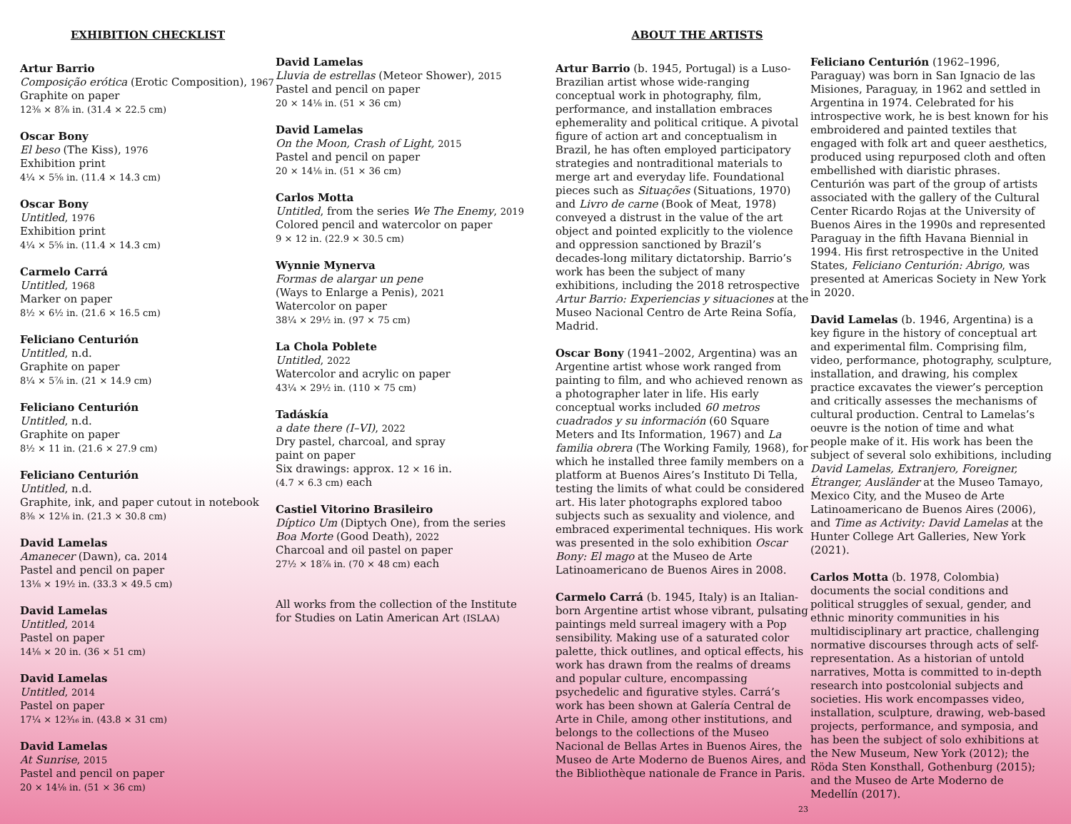EXHIBITION CHECKLIST
Artur Barrio
Composição erótica (Erotic Composition), 1967
Graphite on paper
12⅜ × 8⅞ in. (31.4 × 22.5 cm)
Oscar Bony
El beso (The Kiss), 1976
Exhibition print
4¼ × 5⅝ in. (11.4 × 14.3 cm)
Oscar Bony
Untitled, 1976
Exhibition print
4¼ × 5⅝ in. (11.4 × 14.3 cm)
Carmelo Carrá
Untitled, 1968
Marker on paper
8½ × 6½ in. (21.6 × 16.5 cm)
Feliciano Centurión
Untitled, n.d.
Graphite on paper
8¼ × 5⅞ in. (21 × 14.9 cm)
Feliciano Centurión
Untitled, n.d.
Graphite on paper
8½ × 11 in. (21.6 × 27.9 cm)
Feliciano Centurión
Untitled, n.d.
Graphite, ink, and paper cutout in notebook
8⅜ × 12⅛ in. (21.3 × 30.8 cm)
David Lamelas
Amanecer (Dawn), ca. 2014
Pastel and pencil on paper
13⅛ × 19½ in. (33.3 × 49.5 cm)
David Lamelas
Untitled, 2014
Pastel on paper
14⅛ × 20 in. (36 × 51 cm)
David Lamelas
Untitled, 2014
Pastel on paper
17¼ × 12³⁄₁₆ in. (43.8 × 31 cm)
David Lamelas
At Sunrise, 2015
Pastel and pencil on paper
20 × 14⅛ in. (51 × 36 cm)
David Lamelas
Lluvia de estrellas (Meteor Shower), 2015
Pastel and pencil on paper
20 × 14⅛ in. (51 × 36 cm)
David Lamelas
On the Moon, Crash of Light, 2015
Pastel and pencil on paper
20 × 14⅛ in. (51 × 36 cm)
Carlos Motta
Untitled, from the series We The Enemy, 2019
Colored pencil and watercolor on paper
9 × 12 in. (22.9 × 30.5 cm)
Wynnie Mynerva
Formas de alargar un pene
(Ways to Enlarge a Penis), 2021
Watercolor on paper
38¼ × 29½ in. (97 × 75 cm)
La Chola Poblete
Untitled, 2022
Watercolor and acrylic on paper
43¼ × 29½ in. (110 × 75 cm)
Tadáskía
a date there (I–VI), 2022
Dry pastel, charcoal, and spray
paint on paper
Six drawings: approx. 12 × 16 in.
(4.7 × 6.3 cm) each
Castiel Vitorino Brasileiro
Díptico Um (Diptych One), from the series
Boa Morte (Good Death), 2022
Charcoal and oil pastel on paper
27½ × 18⅞ in. (70 × 48 cm) each
All works from the collection of the Institute
for Studies on Latin American Art (ISLAA)
ABOUT THE ARTISTS
Artur Barrio (b. 1945, Portugal) is a Luso-Brazilian artist whose wide-ranging conceptual work in photography, film, performance, and installation embraces ephemerality and political critique. A pivotal figure of action art and conceptualism in Brazil, he has often employed participatory strategies and nontraditional materials to merge art and everyday life. Foundational pieces such as Situações (Situations, 1970) and Livro de carne (Book of Meat, 1978) conveyed a distrust in the value of the art object and pointed explicitly to the violence and oppression sanctioned by Brazil’s decades-long military dictatorship. Barrio’s work has been the subject of many exhibitions, including the 2018 retrospective Artur Barrio: Experiencias y situaciones at the Museo Nacional Centro de Arte Reina Sofía, Madrid.
Oscar Bony (1941–2002, Argentina) was an Argentine artist whose work ranged from painting to film, and who achieved renown as a photographer later in life. His early conceptual works included 60 metros cuadrados y su información (60 Square Meters and Its Information, 1967) and La familia obrera (The Working Family, 1968), for which he installed three family members on a platform at Buenos Aires’s Instituto Di Tella, testing the limits of what could be considered art. His later photographs explored taboo subjects such as sexuality and violence, and embraced experimental techniques. His work was presented in the solo exhibition Oscar Bony: El mago at the Museo de Arte Latinoamericano de Buenos Aires in 2008.
Carmelo Carrá (b. 1945, Italy) is an Italian-born Argentine artist whose vibrant, pulsating paintings meld surreal imagery with a Pop sensibility. Making use of a saturated color palette, thick outlines, and optical effects, his work has drawn from the realms of dreams and popular culture, encompassing psychedelic and figurative styles. Carrá’s work has been shown at Galería Central de Arte in Chile, among other institutions, and belongs to the collections of the Museo Nacional de Bellas Artes in Buenos Aires, the Museo de Arte Moderno de Buenos Aires, and the Bibliothèque nationale de France in Paris.
Feliciano Centurión (1962–1996, Paraguay) was born in San Ignacio de las Misiones, Paraguay, in 1962 and settled in Argentina in 1974. Celebrated for his introspective work, he is best known for his embroidered and painted textiles that engaged with folk art and queer aesthetics, produced using repurposed cloth and often embellished with diaristic phrases. Centurión was part of the group of artists associated with the gallery of the Cultural Center Ricardo Rojas at the University of Buenos Aires in the 1990s and represented Paraguay in the fifth Havana Biennial in 1994. His first retrospective in the United States, Feliciano Centurión: Abrigo, was presented at Americas Society in New York in 2020.
David Lamelas (b. 1946, Argentina) is a key figure in the history of conceptual art and experimental film. Comprising film, video, performance, photography, sculpture, installation, and drawing, his complex practice excavates the viewer’s perception and critically assesses the mechanisms of cultural production. Central to Lamelas’s oeuvre is the notion of time and what people make of it. His work has been the subject of several solo exhibitions, including David Lamelas, Extranjero, Foreigner, Étranger, Ausländer at the Museo Tamayo, Mexico City, and the Museo de Arte Latinoamericano de Buenos Aires (2006), and Time as Activity: David Lamelas at the Hunter College Art Galleries, New York (2021).
Carlos Motta (b. 1978, Colombia) documents the social conditions and political struggles of sexual, gender, and ethnic minority communities in his multidisciplinary art practice, challenging normative discourses through acts of self-representation. As a historian of untold narratives, Motta is committed to in-depth research into postcolonial subjects and societies. His work encompasses video, installation, sculpture, drawing, web-based projects, performance, and symposia, and has been the subject of solo exhibitions at the New Museum, New York (2012); the Röda Sten Konsthall, Gothenburg (2015); and the Museo de Arte Moderno de Medellín (2017).
23